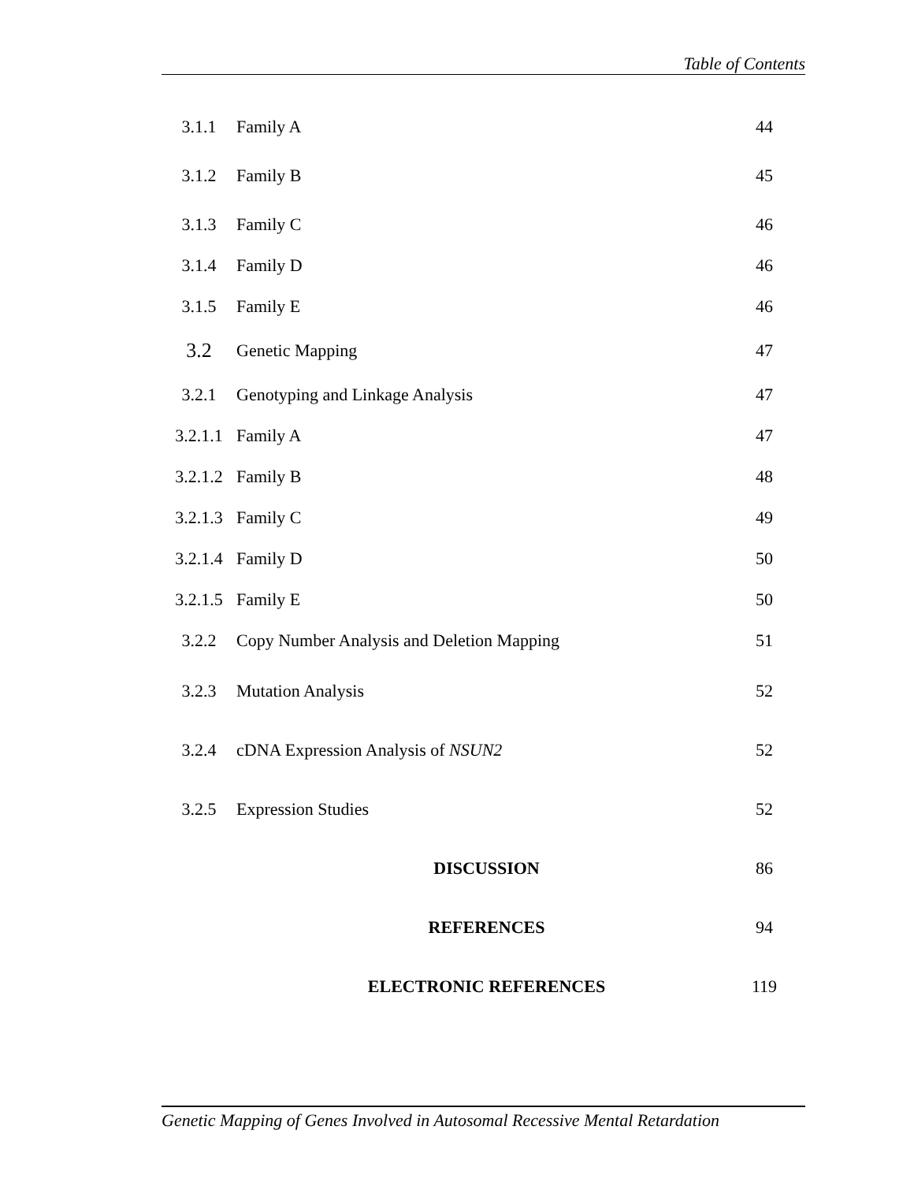Table of Contents
| 3.1.1 | Family A | 44 |
| 3.1.2 | Family B | 45 |
| 3.1.3 | Family C | 46 |
| 3.1.4 | Family D | 46 |
| 3.1.5 | Family E | 46 |
| 3.2 | Genetic Mapping | 47 |
| 3.2.1 | Genotyping and Linkage Analysis | 47 |
| 3.2.1.1 | Family A | 47 |
| 3.2.1.2 | Family B | 48 |
| 3.2.1.3 | Family C | 49 |
| 3.2.1.4 | Family D | 50 |
| 3.2.1.5 | Family E | 50 |
| 3.2.2 | Copy Number Analysis and Deletion Mapping | 51 |
| 3.2.3 | Mutation Analysis | 52 |
| 3.2.4 | cDNA Expression Analysis of NSUN2 | 52 |
| 3.2.5 | Expression Studies | 52 |
| | DISCUSSION | 86 |
| | REFERENCES | 94 |
| | ELECTRONIC REFERENCES | 119 |
Genetic Mapping of Genes Involved in Autosomal Recessive Mental Retardation